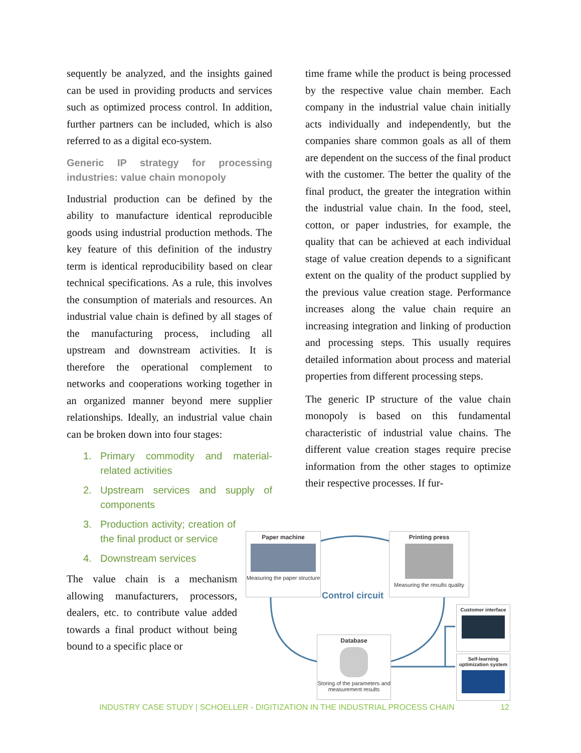sequently be analyzed, and the insights gained can be used in providing products and services such as optimized process control. In addition, further partners can be included, which is also referred to as a digital eco-system.
Generic IP strategy for processing industries: value chain monopoly
Industrial production can be defined by the ability to manufacture identical reproducible goods using industrial production methods. The key feature of this definition of the industry term is identical reproducibility based on clear technical specifications. As a rule, this involves the consumption of materials and resources. An industrial value chain is defined by all stages of the manufacturing process, including all upstream and downstream activities. It is therefore the operational complement to networks and cooperations working together in an organized manner beyond mere supplier relationships. Ideally, an industrial value chain can be broken down into four stages:
1. Primary commodity and material-related activities
2. Upstream services and supply of components
3. Production activity; creation of the final product or service
4. Downstream services
The value chain is a mechanism allowing manufacturers, processors, dealers, etc. to contribute value added towards a final product without being bound to a specific place or
time frame while the product is being processed by the respective value chain member. Each company in the industrial value chain initially acts individually and independently, but the companies share common goals as all of them are dependent on the success of the final product with the customer. The better the quality of the final product, the greater the integration within the industrial value chain. In the food, steel, cotton, or paper industries, for example, the quality that can be achieved at each individual stage of value creation depends to a significant extent on the quality of the product supplied by the previous value creation stage. Performance increases along the value chain require an increasing integration and linking of production and processing steps. This usually requires detailed information about process and material properties from different processing steps.
The generic IP structure of the value chain monopoly is based on this fundamental characteristic of industrial value chains. The different value creation stages require precise information from the other stages to optimize their respective processes. If fur-
Paper machine
Measuring the paper structure
Printing press
Measuring the results quality
Control circuit
Database
Storing of the parameters and measurement results
Customer interface
Self-learning optimization system
INDUSTRY CASE STUDY | SCHOELLER - DIGITIZATION IN THE INDUSTRIAL PROCESS CHAIN 12